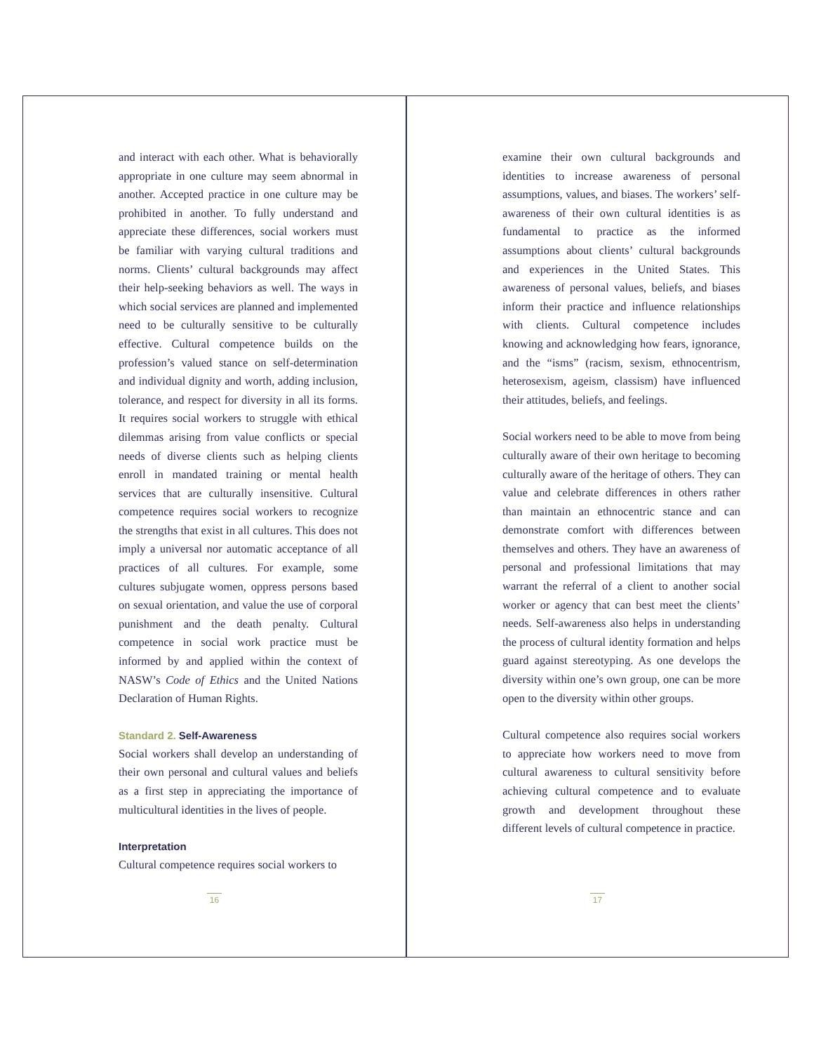and interact with each other. What is behaviorally appropriate in one culture may seem abnormal in another. Accepted practice in one culture may be prohibited in another. To fully understand and appreciate these differences, social workers must be familiar with varying cultural traditions and norms. Clients’ cultural backgrounds may affect their help-seeking behaviors as well. The ways in which social services are planned and implemented need to be culturally sensitive to be culturally effective. Cultural competence builds on the profession’s valued stance on self-determination and individual dignity and worth, adding inclusion, tolerance, and respect for diversity in all its forms. It requires social workers to struggle with ethical dilemmas arising from value conflicts or special needs of diverse clients such as helping clients enroll in mandated training or mental health services that are culturally insensitive. Cultural competence requires social workers to recognize the strengths that exist in all cultures. This does not imply a universal nor automatic acceptance of all practices of all cultures. For example, some cultures subjugate women, oppress persons based on sexual orientation, and value the use of corporal punishment and the death penalty. Cultural competence in social work practice must be informed by and applied within the context of NASW’s Code of Ethics and the United Nations Declaration of Human Rights.
Standard 2. Self-Awareness
Social workers shall develop an understanding of their own personal and cultural values and beliefs as a first step in appreciating the importance of multicultural identities in the lives of people.
Interpretation
Cultural competence requires social workers to
16
examine their own cultural backgrounds and identities to increase awareness of personal assumptions, values, and biases. The workers’ self-awareness of their own cultural identities is as fundamental to practice as the informed assumptions about clients’ cultural backgrounds and experiences in the United States. This awareness of personal values, beliefs, and biases inform their practice and influence relationships with clients. Cultural competence includes knowing and acknowledging how fears, ignorance, and the “isms” (racism, sexism, ethnocentrism, heterosexism, ageism, classism) have influenced their attitudes, beliefs, and feelings.
Social workers need to be able to move from being culturally aware of their own heritage to becoming culturally aware of the heritage of others. They can value and celebrate differences in others rather than maintain an ethnocentric stance and can demonstrate comfort with differences between themselves and others. They have an awareness of personal and professional limitations that may warrant the referral of a client to another social worker or agency that can best meet the clients’ needs. Self-awareness also helps in understanding the process of cultural identity formation and helps guard against stereotyping. As one develops the diversity within one’s own group, one can be more open to the diversity within other groups.
Cultural competence also requires social workers to appreciate how workers need to move from cultural awareness to cultural sensitivity before achieving cultural competence and to evaluate growth and development throughout these different levels of cultural competence in practice.
17